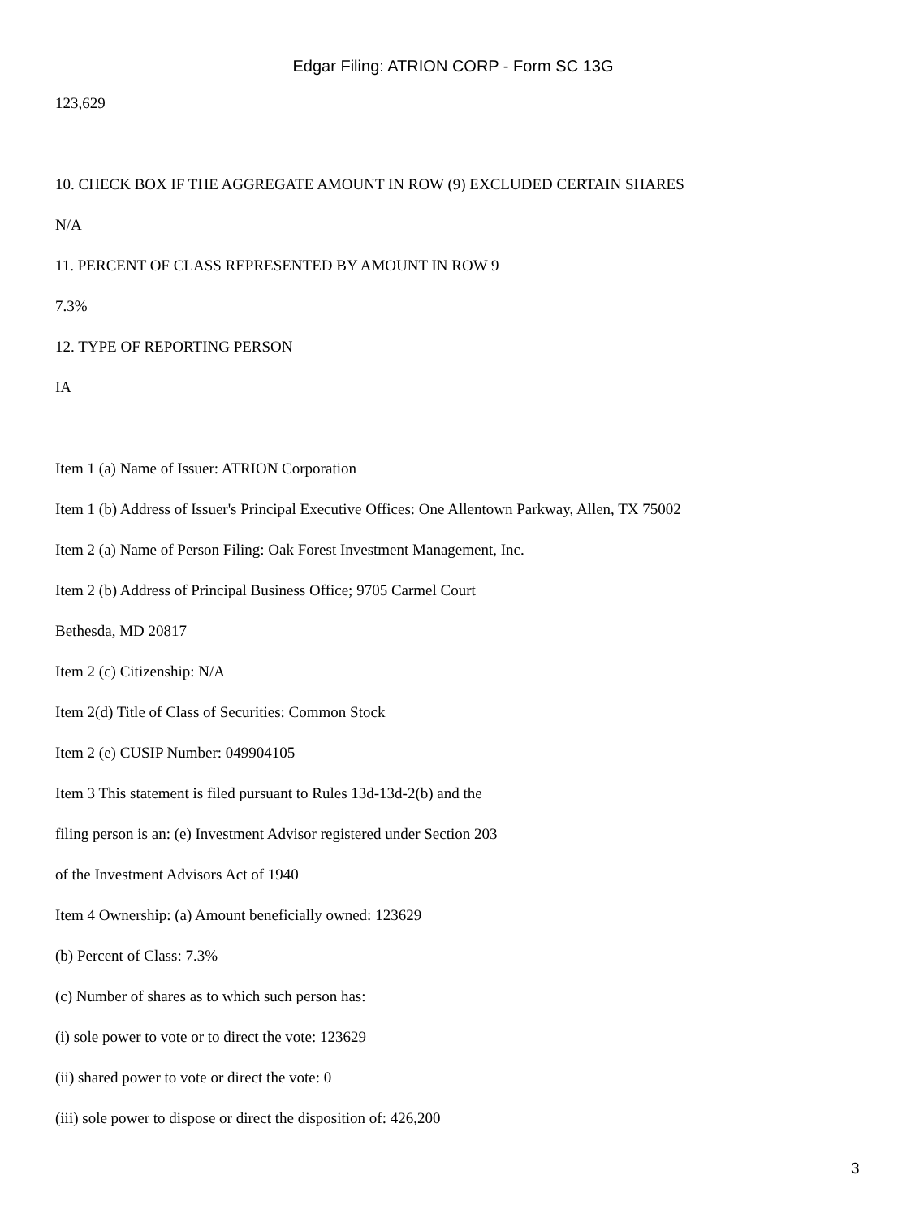Edgar Filing: ATRION CORP - Form SC 13G
123,629
10. CHECK BOX IF THE AGGREGATE AMOUNT IN ROW (9) EXCLUDED CERTAIN SHARES
N/A
11. PERCENT OF CLASS REPRESENTED BY AMOUNT IN ROW 9
7.3%
12. TYPE OF REPORTING PERSON
IA
Item 1 (a) Name of Issuer: ATRION Corporation
Item 1 (b) Address of Issuer's Principal Executive Offices: One Allentown Parkway, Allen, TX 75002
Item 2 (a) Name of Person Filing: Oak Forest Investment Management, Inc.
Item 2 (b) Address of Principal Business Office; 9705 Carmel Court
Bethesda, MD 20817
Item 2 (c) Citizenship: N/A
Item 2(d) Title of Class of Securities: Common Stock
Item 2 (e) CUSIP Number: 049904105
Item 3 This statement is filed pursuant to Rules 13d-13d-2(b) and the
filing person is an: (e) Investment Advisor registered under Section 203
of the Investment Advisors Act of 1940
Item 4 Ownership: (a) Amount beneficially owned: 123629
(b) Percent of Class: 7.3%
(c) Number of shares as to which such person has:
(i) sole power to vote or to direct the vote: 123629
(ii) shared power to vote or direct the vote: 0
(iii) sole power to dispose or direct the disposition of: 426,200
3